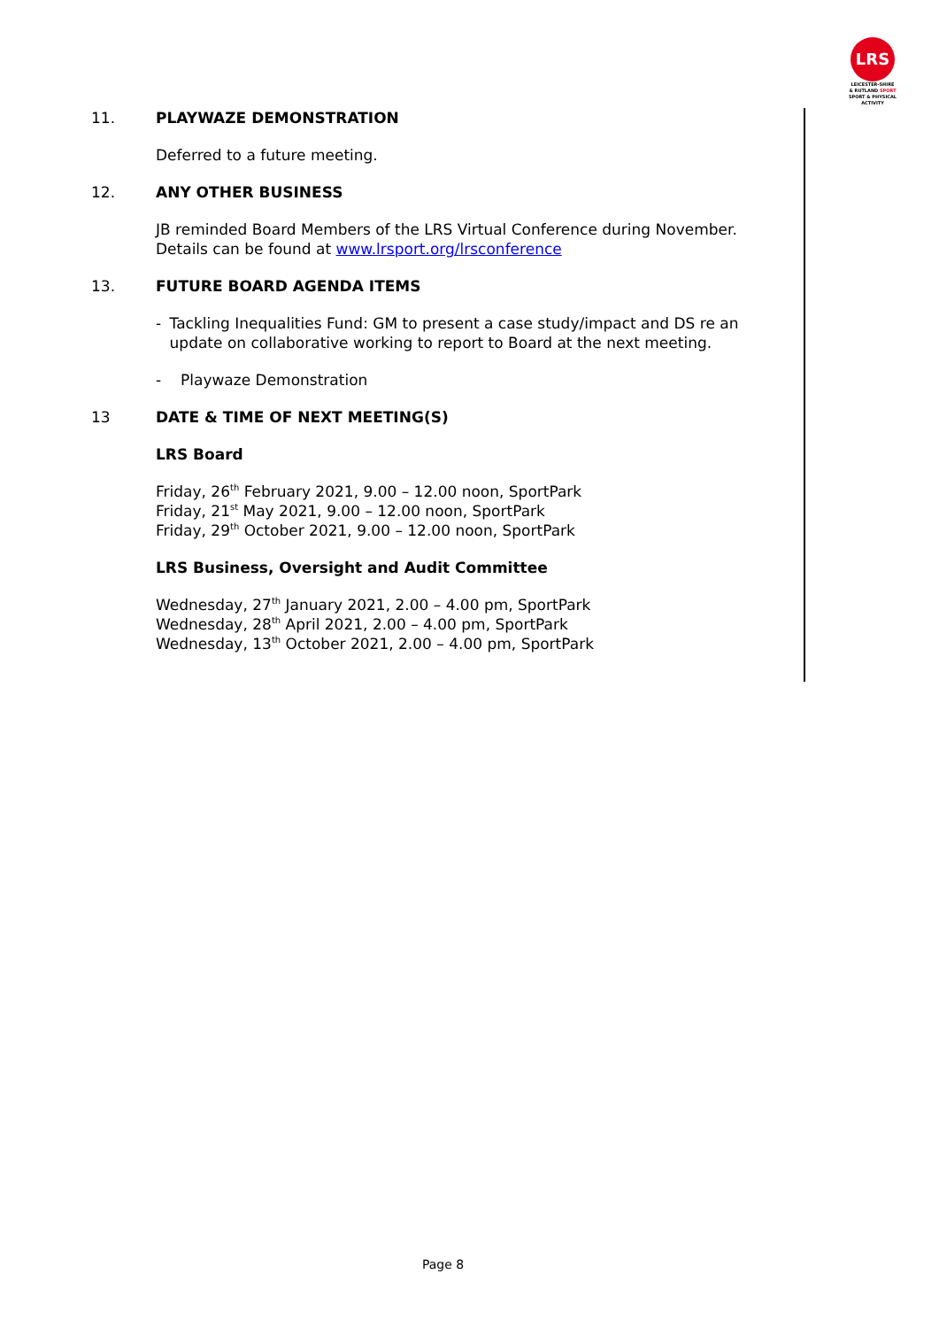LRS
LEICESTER-SHIRE
& RUTLAND SPORT
SPORT & PHYSICAL ACTIVITY
11. PLAYWAZE DEMONSTRATION
Deferred to a future meeting.
12. ANY OTHER BUSINESS
JB reminded Board Members of the LRS Virtual Conference during November. Details can be found at www.lrsport.org/lrsconference
13. FUTURE BOARD AGENDA ITEMS
- Tackling Inequalities Fund: GM to present a case study/impact and DS re an update on collaborative working to report to Board at the next meeting.
- Playwaze Demonstration
13 DATE & TIME OF NEXT MEETING(S)
LRS Board
Friday, 26<sup>th</sup> February 2021, 9.00 – 12.00 noon, SportPark
Friday, 21<sup>st</sup> May 2021, 9.00 – 12.00 noon, SportPark
Friday, 29<sup>th</sup> October 2021, 9.00 – 12.00 noon, SportPark
LRS Business, Oversight and Audit Committee
Wednesday, 27<sup>th</sup> January 2021, 2.00 – 4.00 pm, SportPark
Wednesday, 28<sup>th</sup> April 2021, 2.00 – 4.00 pm, SportPark
Wednesday, 13<sup>th</sup> October 2021, 2.00 – 4.00 pm, SportPark
Page 8